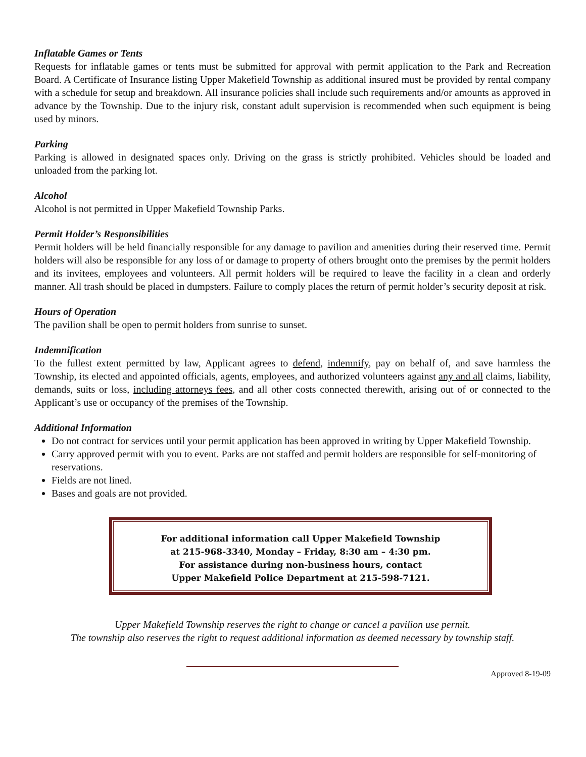Inflatable Games or Tents
Requests for inflatable games or tents must be submitted for approval with permit application to the Park and Recreation Board. A Certificate of Insurance listing Upper Makefield Township as additional insured must be provided by rental company with a schedule for setup and breakdown. All insurance policies shall include such requirements and/or amounts as approved in advance by the Township. Due to the injury risk, constant adult supervision is recommended when such equipment is being used by minors.
Parking
Parking is allowed in designated spaces only. Driving on the grass is strictly prohibited. Vehicles should be loaded and unloaded from the parking lot.
Alcohol
Alcohol is not permitted in Upper Makefield Township Parks.
Permit Holder’s Responsibilities
Permit holders will be held financially responsible for any damage to pavilion and amenities during their reserved time. Permit holders will also be responsible for any loss of or damage to property of others brought onto the premises by the permit holders and its invitees, employees and volunteers. All permit holders will be required to leave the facility in a clean and orderly manner. All trash should be placed in dumpsters. Failure to comply places the return of permit holder’s security deposit at risk.
Hours of Operation
The pavilion shall be open to permit holders from sunrise to sunset.
Indemnification
To the fullest extent permitted by law, Applicant agrees to defend, indemnify, pay on behalf of, and save harmless the Township, its elected and appointed officials, agents, employees, and authorized volunteers against any and all claims, liability, demands, suits or loss, including attorneys fees, and all other costs connected therewith, arising out of or connected to the Applicant’s use or occupancy of the premises of the Township.
Additional Information
Do not contract for services until your permit application has been approved in writing by Upper Makefield Township.
Carry approved permit with you to event. Parks are not staffed and permit holders are responsible for self-monitoring of reservations.
Fields are not lined.
Bases and goals are not provided.
For additional information call Upper Makefield Township
at 215-968-3340, Monday – Friday, 8:30 am – 4:30 pm.
For assistance during non-business hours, contact
Upper Makefield Police Department at 215-598-7121.
Upper Makefield Township reserves the right to change or cancel a pavilion use permit.
The township also reserves the right to request additional information as deemed necessary by township staff.
Approved 8-19-09